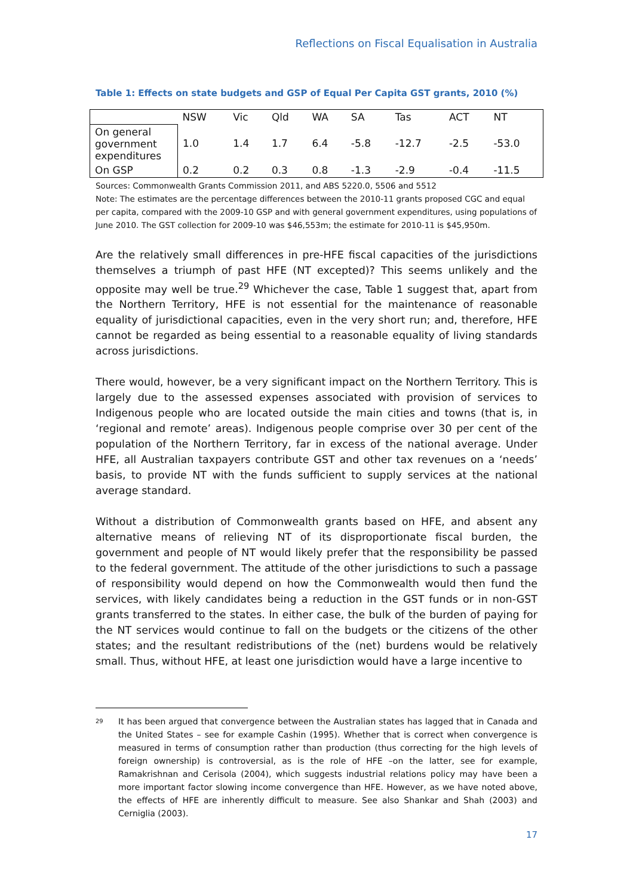Reflections on Fiscal Equalisation in Australia
Table 1: Effects on state budgets and GSP of Equal Per Capita GST grants, 2010 (%)
| | NSW | Vic | Qld | WA | SA | Tas | ACT | NT |
| On general government expenditures | 1.0 | 1.4 | 1.7 | 6.4 | -5.8 | -12.7 | -2.5 | -53.0 |
| On GSP | 0.2 | 0.2 | 0.3 | 0.8 | -1.3 | -2.9 | -0.4 | -11.5 |
Sources: Commonwealth Grants Commission 2011, and ABS 5220.0, 5506 and 5512
Note: The estimates are the percentage differences between the 2010-11 grants proposed CGC and equal per capita, compared with the 2009-10 GSP and with general government expenditures, using populations of June 2010. The GST collection for 2009-10 was $46,553m; the estimate for 2010-11 is $45,950m.
Are the relatively small differences in pre-HFE fiscal capacities of the jurisdictions themselves a triumph of past HFE (NT excepted)? This seems unlikely and the opposite may well be true.<sup>29</sup> Whichever the case, Table 1 suggest that, apart from the Northern Territory, HFE is not essential for the maintenance of reasonable equality of jurisdictional capacities, even in the very short run; and, therefore, HFE cannot be regarded as being essential to a reasonable equality of living standards across jurisdictions.
There would, however, be a very significant impact on the Northern Territory. This is largely due to the assessed expenses associated with provision of services to Indigenous people who are located outside the main cities and towns (that is, in ‘regional and remote’ areas). Indigenous people comprise over 30 per cent of the population of the Northern Territory, far in excess of the national average. Under HFE, all Australian taxpayers contribute GST and other tax revenues on a ‘needs’ basis, to provide NT with the funds sufficient to supply services at the national average standard.
Without a distribution of Commonwealth grants based on HFE, and absent any alternative means of relieving NT of its disproportionate fiscal burden, the government and people of NT would likely prefer that the responsibility be passed to the federal government. The attitude of the other jurisdictions to such a passage of responsibility would depend on how the Commonwealth would then fund the services, with likely candidates being a reduction in the GST funds or in non-GST grants transferred to the states. In either case, the bulk of the burden of paying for the NT services would continue to fall on the budgets or the citizens of the other states; and the resultant redistributions of the (net) burdens would be relatively small. Thus, without HFE, at least one jurisdiction would have a large incentive to
29
It has been argued that convergence between the Australian states has lagged that in Canada and the United States – see for example Cashin (1995). Whether that is correct when convergence is measured in terms of consumption rather than production (thus correcting for the high levels of foreign ownership) is controversial, as is the role of HFE –on the latter, see for example, Ramakrishnan and Cerisola (2004), which suggests industrial relations policy may have been a more important factor slowing income convergence than HFE. However, as we have noted above, the effects of HFE are inherently difficult to measure. See also Shankar and Shah (2003) and Cerniglia (2003).
17